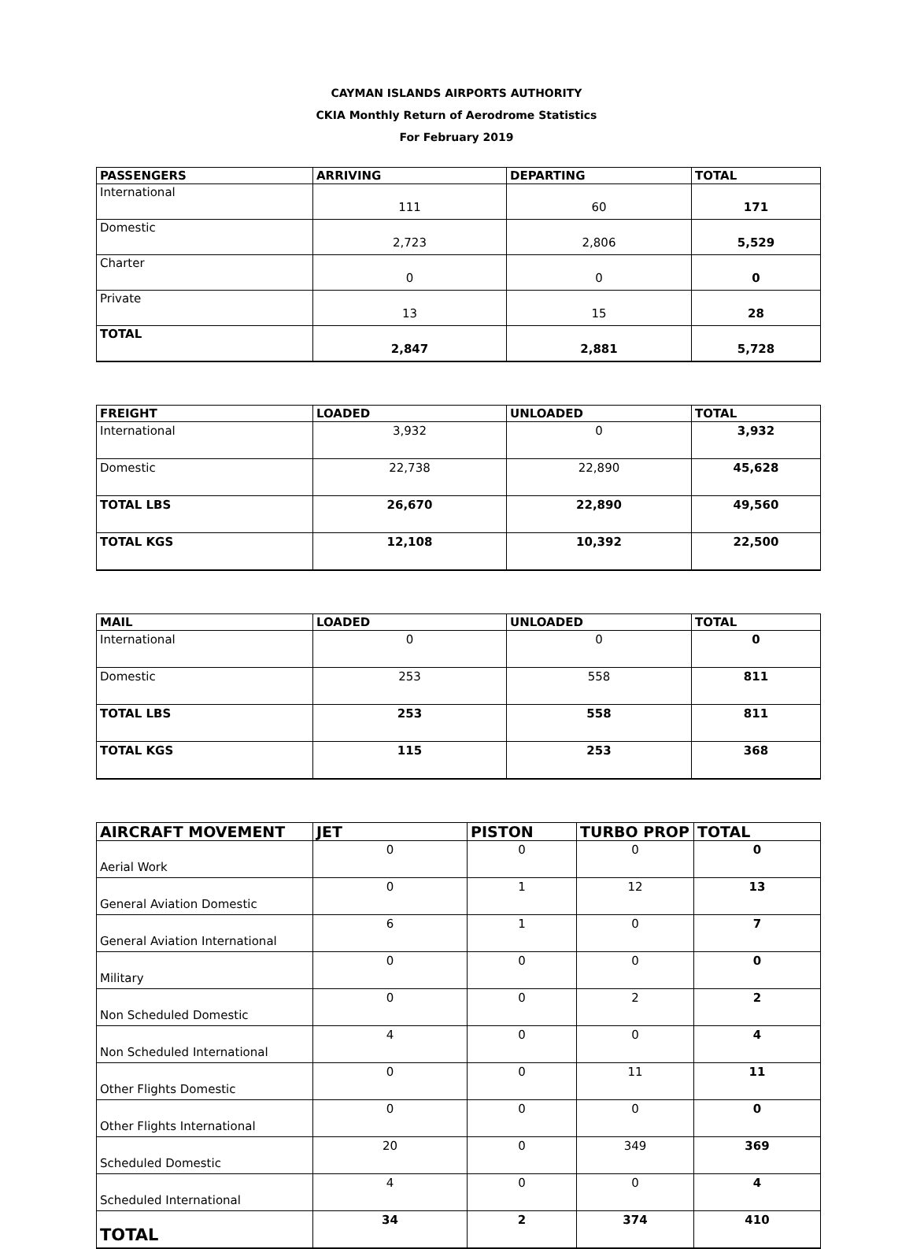CAYMAN ISLANDS AIRPORTS AUTHORITY
CKIA Monthly Return of Aerodrome Statistics
For February 2019
| PASSENGERS | ARRIVING | DEPARTING | TOTAL |
| --- | --- | --- | --- |
| International | 111 | 60 | 171 |
| Domestic | 2,723 | 2,806 | 5,529 |
| Charter | 0 | 0 | 0 |
| Private | 13 | 15 | 28 |
| TOTAL | 2,847 | 2,881 | 5,728 |
| FREIGHT | LOADED | UNLOADED | TOTAL |
| --- | --- | --- | --- |
| International | 3,932 | 0 | 3,932 |
| Domestic | 22,738 | 22,890 | 45,628 |
| TOTAL LBS | 26,670 | 22,890 | 49,560 |
| TOTAL KGS | 12,108 | 10,392 | 22,500 |
| MAIL | LOADED | UNLOADED | TOTAL |
| --- | --- | --- | --- |
| International | 0 | 0 | 0 |
| Domestic | 253 | 558 | 811 |
| TOTAL LBS | 253 | 558 | 811 |
| TOTAL KGS | 115 | 253 | 368 |
| AIRCRAFT MOVEMENT | JET | PISTON | TURBO PROP | TOTAL |
| --- | --- | --- | --- | --- |
| Aerial Work | 0 | 0 | 0 | 0 |
| General Aviation Domestic | 0 | 1 | 12 | 13 |
| General Aviation International | 6 | 1 | 0 | 7 |
| Military | 0 | 0 | 0 | 0 |
| Non Scheduled Domestic | 0 | 0 | 2 | 2 |
| Non Scheduled International | 4 | 0 | 0 | 4 |
| Other Flights Domestic | 0 | 0 | 11 | 11 |
| Other Flights International | 0 | 0 | 0 | 0 |
| Scheduled Domestic | 20 | 0 | 349 | 369 |
| Scheduled International | 4 | 0 | 0 | 4 |
| TOTAL | 34 | 2 | 374 | 410 |